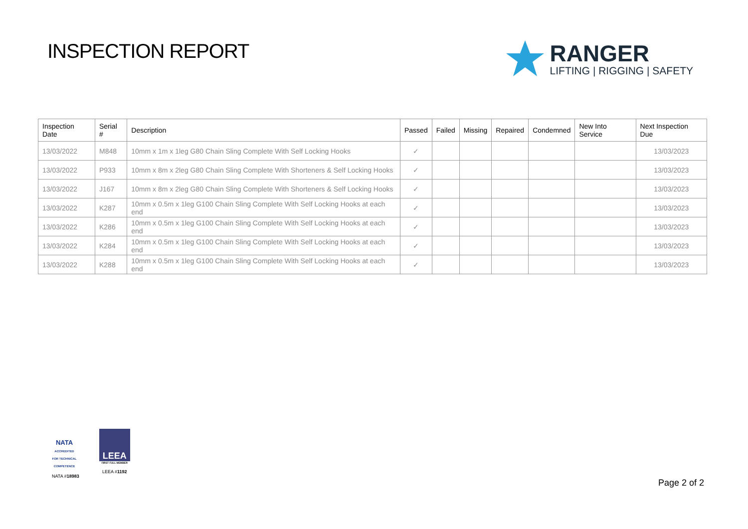INSPECTION REPORT
RANGER
LIFTING | RIGGING | SAFETY
| Inspection Date | Serial # | Description | Passed | Failed | Missing | Repaired | Condemned | New Into Service | Next Inspection Due |
| --- | --- | --- | --- | --- | --- | --- | --- | --- | --- |
| 13/03/2022 | M848 | 10mm x 1m x 1leg G80 Chain Sling Complete With Self Locking Hooks | ✓ | | | | | | 13/03/2023 |
| 13/03/2022 | P933 | 10mm x 8m x 2leg G80 Chain Sling Complete With Shorteners & Self Locking Hooks | ✓ | | | | | | 13/03/2023 |
| 13/03/2022 | J167 | 10mm x 8m x 2leg G80 Chain Sling Complete With Shorteners & Self Locking Hooks | ✓ | | | | | | 13/03/2023 |
| 13/03/2022 | K287 | 10mm x 0.5m x 1leg G100 Chain Sling Complete With Self Locking Hooks at each end | ✓ | | | | | | 13/03/2023 |
| 13/03/2022 | K286 | 10mm x 0.5m x 1leg G100 Chain Sling Complete With Self Locking Hooks at each end | ✓ | | | | | | 13/03/2023 |
| 13/03/2022 | K284 | 10mm x 0.5m x 1leg G100 Chain Sling Complete With Self Locking Hooks at each end | ✓ | | | | | | 13/03/2023 |
| 13/03/2022 | K288 | 10mm x 0.5m x 1leg G100 Chain Sling Complete With Self Locking Hooks at each end | ✓ | | | | | | 13/03/2023 |
NATA
ACCREDITED FOR TECHNICAL COMPETENCE
NATA #18983
LEEA
FIRST FULL MEMBER
LEEA #1192
Page 2 of 2